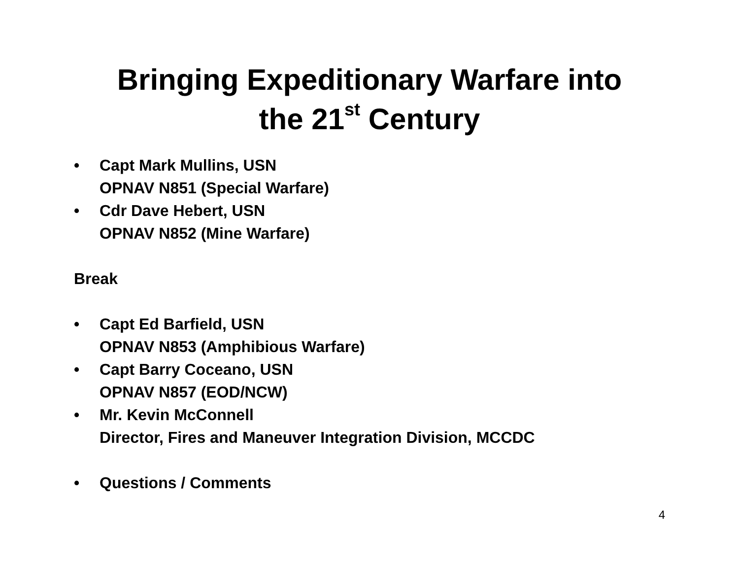Bringing Expeditionary Warfare into
the 21<sup>st</sup> Century
• Capt Mark Mullins, USN
OPNAV N851 (Special Warfare)
• Cdr Dave Hebert, USN
OPNAV N852 (Mine Warfare)
Break
• Capt Ed Barfield, USN
OPNAV N853 (Amphibious Warfare)
• Capt Barry Coceano, USN
OPNAV N857 (EOD/NCW)
• Mr. Kevin McConnell
Director, Fires and Maneuver Integration Division, MCCDC
• Questions / Comments
4